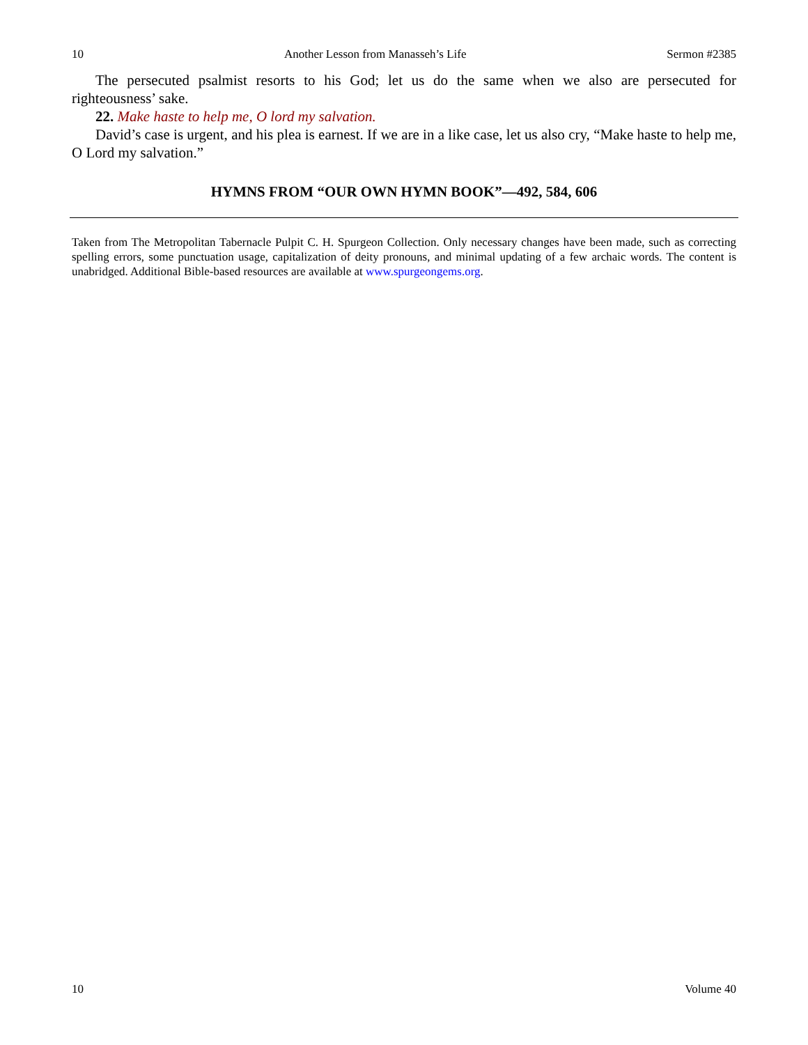10 Another Lesson from Manasseh’s Life Sermon #2385
The persecuted psalmist resorts to his God; let us do the same when we also are persecuted for righteousness’ sake.
22. Make haste to help me, O lord my salvation.
David’s case is urgent, and his plea is earnest. If we are in a like case, let us also cry, “Make haste to help me, O Lord my salvation.”
HYMNS FROM “OUR OWN HYMN BOOK”—492, 584, 606
Taken from The Metropolitan Tabernacle Pulpit C. H. Spurgeon Collection. Only necessary changes have been made, such as correcting spelling errors, some punctuation usage, capitalization of deity pronouns, and minimal updating of a few archaic words. The content is unabridged. Additional Bible-based resources are available at www.spurgeongems.org.
10 Volume 40